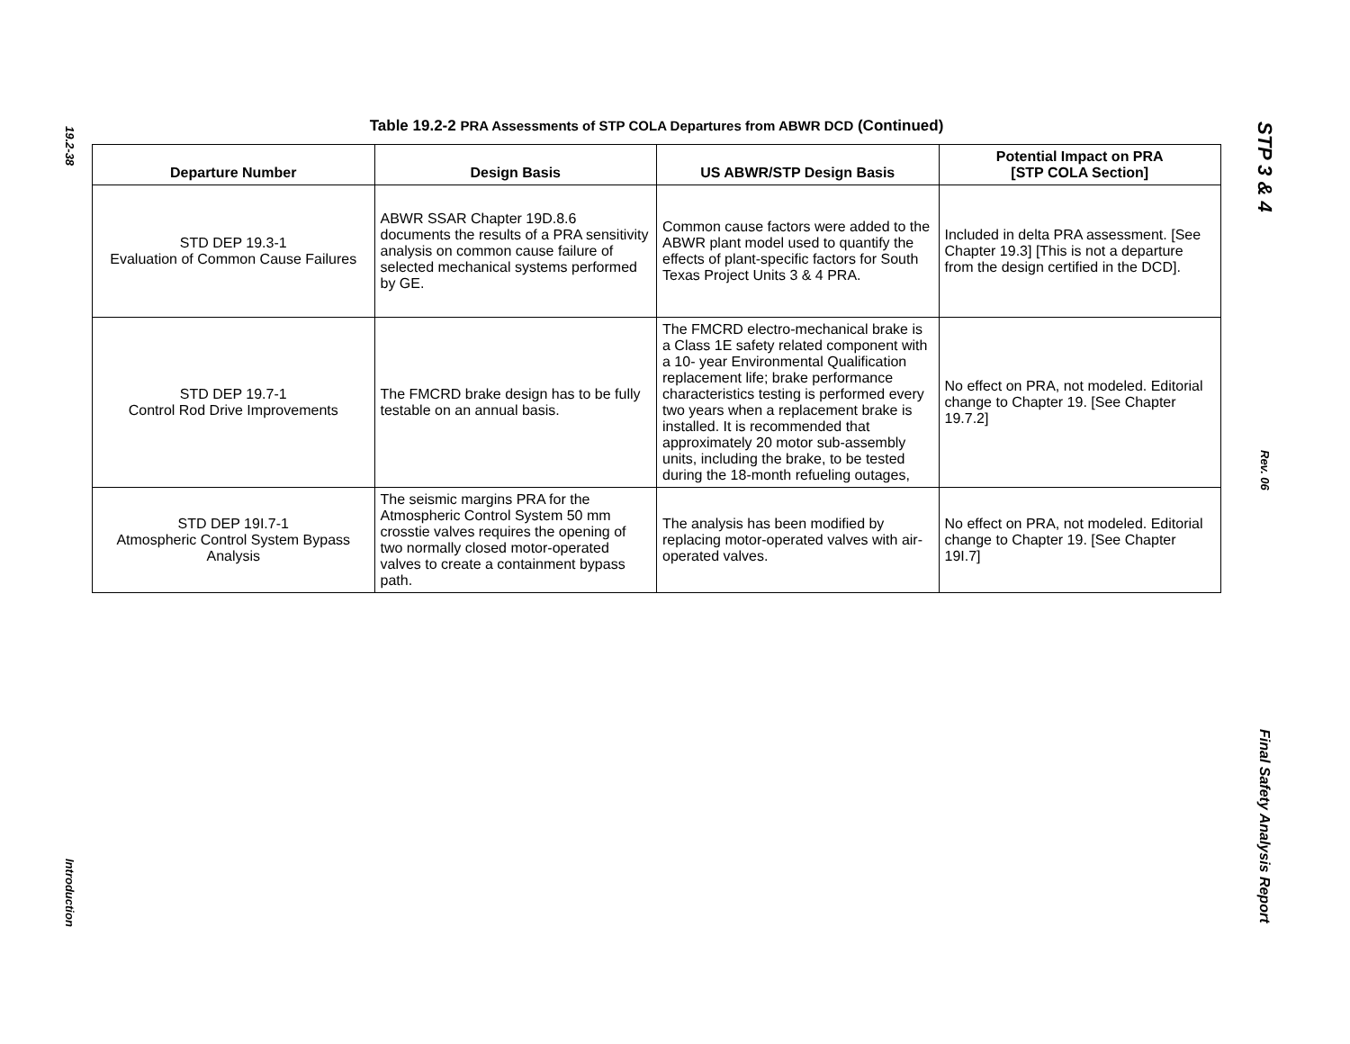19.2-38
Introduction
Table 19.2-2 PRA Assessments of STP COLA Departures from ABWR DCD (Continued)
| Departure Number | Design Basis | US ABWR/STP Design Basis | Potential Impact on PRA [STP COLA Section] |
| --- | --- | --- | --- |
| STD DEP 19.3-1 Evaluation of Common Cause Failures | ABWR SSAR Chapter 19D.8.6 documents the results of a PRA sensitivity analysis on common cause failure of selected mechanical systems performed by GE. | Common cause factors were added to the ABWR plant model used to quantify the effects of plant-specific factors for South Texas Project Units 3 & 4 PRA. | Included in delta PRA assessment. [See Chapter 19.3] [This is not a departure from the design certified in the DCD]. |
| STD DEP 19.7-1 Control Rod Drive Improvements | The FMCRD brake design has to be fully testable on an annual basis. | The FMCRD electro-mechanical brake is a Class 1E safety related component with a 10- year Environmental Qualification replacement life; brake performance characteristics testing is performed every two years when a replacement brake is installed. It is recommended that approximately 20 motor sub-assembly units, including the brake, to be tested during the 18-month refueling outages, | No effect on PRA, not modeled. Editorial change to Chapter 19. [See Chapter 19.7.2] |
| STD DEP 19I.7-1 Atmospheric Control System Bypass Analysis | The seismic margins PRA for the Atmospheric Control System 50 mm crosstie valves requires the opening of two normally closed motor-operated valves to create a containment bypass path. | The analysis has been modified by replacing motor-operated valves with air-operated valves. | No effect on PRA, not modeled. Editorial change to Chapter 19. [See Chapter 19I.7] |
STP 3 & 4
Rev. 06
Final Safety Analysis Report